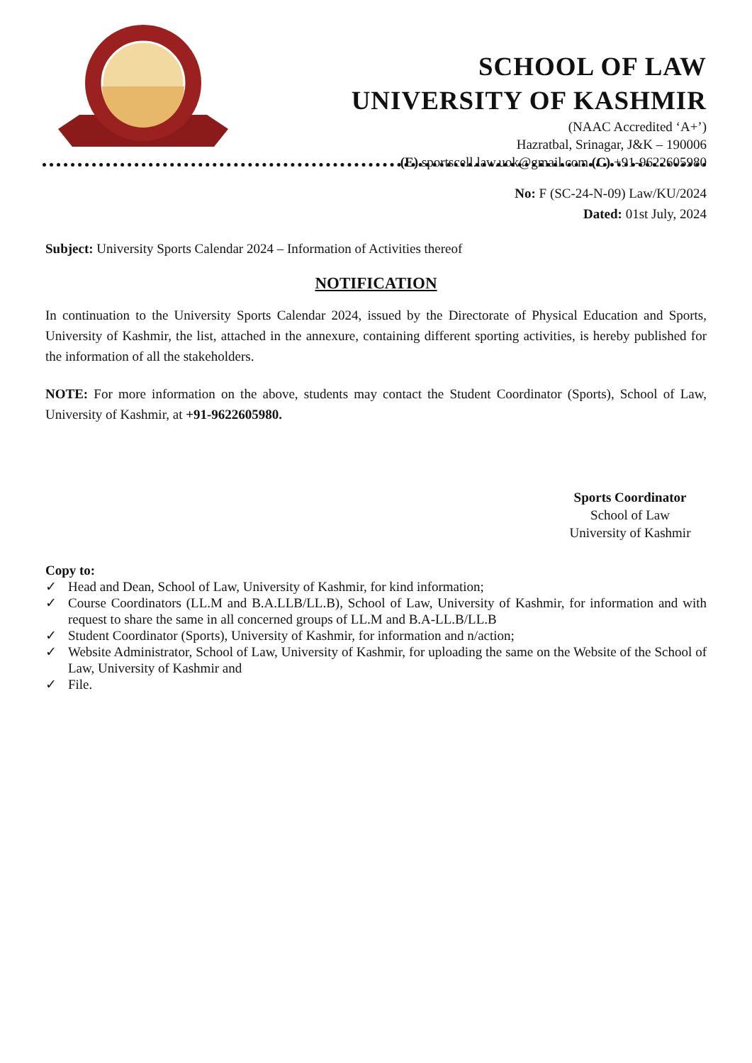SCHOOL OF LAW
UNIVERSITY OF KASHMIR
(NAAC Accredited ‘A+’)
Hazratbal, Srinagar, J&K – 190006
(E) sportscell.law.uok@gmail.com (C) +91-9622605980
No: F (SC-24-N-09) Law/KU/2024
Dated: 01st July, 2024
Subject: University Sports Calendar 2024 – Information of Activities thereof
NOTIFICATION
In continuation to the University Sports Calendar 2024, issued by the Directorate of Physical Education and Sports, University of Kashmir, the list, attached in the annexure, containing different sporting activities, is hereby published for the information of all the stakeholders.
NOTE: For more information on the above, students may contact the Student Coordinator (Sports), School of Law, University of Kashmir, at +91-9622605980.
Sports Coordinator
School of Law
University of Kashmir
Copy to:
✓ Head and Dean, School of Law, University of Kashmir, for kind information;
✓ Course Coordinators (LL.M and B.A.LLB/LL.B), School of Law, University of Kashmir, for information and with request to share the same in all concerned groups of LL.M and B.A-LL.B/LL.B
✓ Student Coordinator (Sports), University of Kashmir, for information and n/action;
✓ Website Administrator, School of Law, University of Kashmir, for uploading the same on the Website of the School of Law, University of Kashmir and
✓ File.